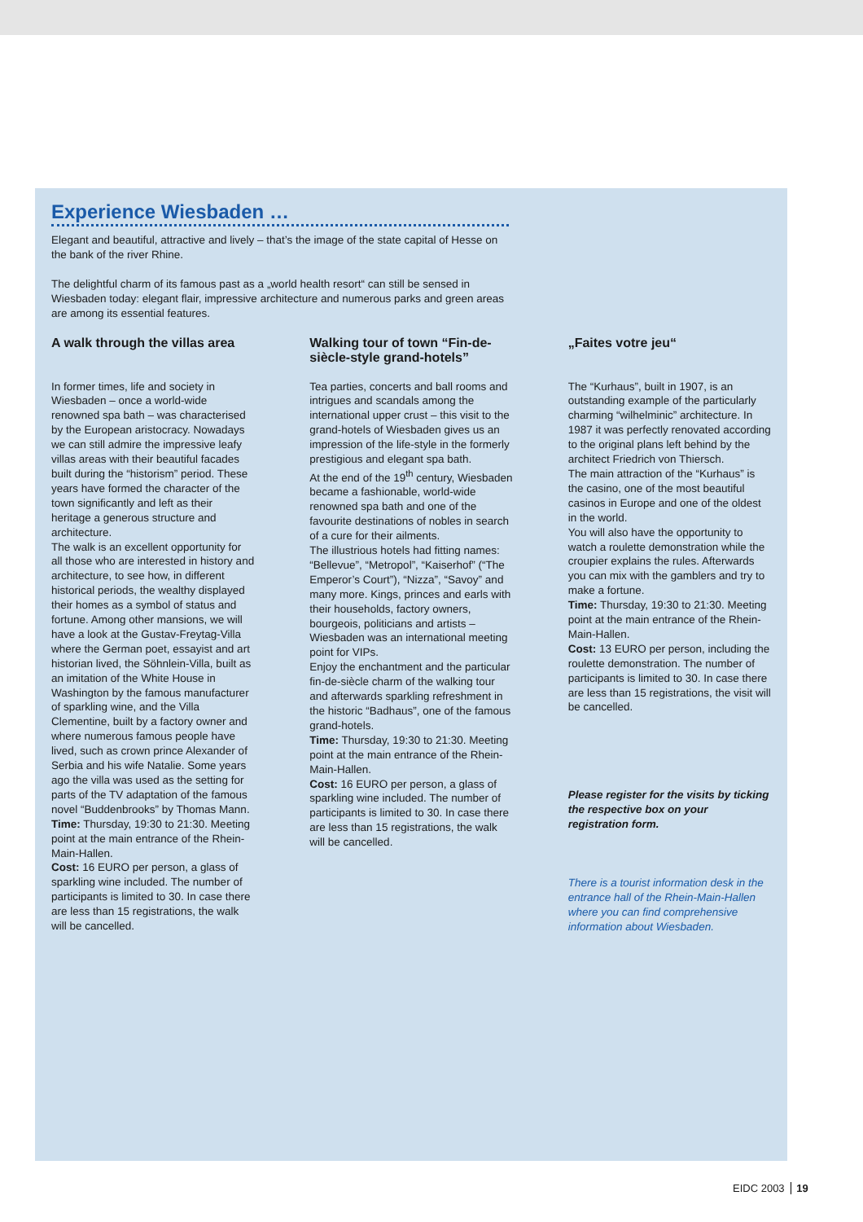Experience Wiesbaden …
Elegant and beautiful, attractive and lively – that’s the image of the state capital of Hesse on the bank of the river Rhine.
The delightful charm of its famous past as a „world health resort“ can still be sensed in Wiesbaden today: elegant flair, impressive architecture and numerous parks and green areas are among its essential features.
A walk through the villas area
In former times, life and society in Wiesbaden – once a world-wide renowned spa bath – was characterised by the European aristocracy. Nowadays we can still admire the impressive leafy villas areas with their beautiful facades built during the “historism” period. These years have formed the character of the town significantly and left as their heritage a generous structure and architecture.
The walk is an excellent opportunity for all those who are interested in history and architecture, to see how, in different historical periods, the wealthy displayed their homes as a symbol of status and fortune. Among other mansions, we will have a look at the Gustav-Freytag-Villa where the German poet, essayist and art historian lived, the Söhnlein-Villa, built as an imitation of the White House in Washington by the famous manufacturer of sparkling wine, and the Villa Clementine, built by a factory owner and where numerous famous people have lived, such as crown prince Alexander of Serbia and his wife Natalie. Some years ago the villa was used as the setting for parts of the TV adaptation of the famous novel “Buddenbrooks” by Thomas Mann.
Time: Thursday, 19:30 to 21:30. Meeting point at the main entrance of the Rhein-Main-Hallen.
Cost: 16 EURO per person, a glass of sparkling wine included. The number of participants is limited to 30. In case there are less than 15 registrations, the walk will be cancelled.
Walking tour of town “Fin-de-siècle-style grand-hotels”
Tea parties, concerts and ball rooms and intrigues and scandals among the international upper crust – this visit to the grand-hotels of Wiesbaden gives us an impression of the life-style in the formerly prestigious and elegant spa bath.
At the end of the 19<sup>th</sup> century, Wiesbaden became a fashionable, world-wide renowned spa bath and one of the favourite destinations of nobles in search of a cure for their ailments.
The illustrious hotels had fitting names: “Bellevue”, “Metropol”, “Kaiserhof” (“The Emperor’s Court”), “Nizza”, “Savoy” and many more. Kings, princes and earls with their households, factory owners, bourgeois, politicians and artists – Wiesbaden was an international meeting point for VIPs.
Enjoy the enchantment and the particular fin-de-siècle charm of the walking tour and afterwards sparkling refreshment in the historic “Badhaus”, one of the famous grand-hotels.
Time: Thursday, 19:30 to 21:30. Meeting point at the main entrance of the Rhein-Main-Hallen.
Cost: 16 EURO per person, a glass of sparkling wine included. The number of participants is limited to 30. In case there are less than 15 registrations, the walk will be cancelled.
„Faites votre jeu“
The “Kurhaus”, built in 1907, is an outstanding example of the particularly charming “wilhelminic” architecture. In 1987 it was perfectly renovated according to the original plans left behind by the architect Friedrich von Thiersch.
The main attraction of the “Kurhaus” is the casino, one of the most beautiful casinos in Europe and one of the oldest in the world.
You will also have the opportunity to watch a roulette demonstration while the croupier explains the rules. Afterwards you can mix with the gamblers and try to make a fortune.
Time: Thursday, 19:30 to 21:30. Meeting point at the main entrance of the Rhein-Main-Hallen.
Cost: 13 EURO per person, including the roulette demonstration. The number of participants is limited to 30. In case there are less than 15 registrations, the visit will be cancelled.
Please register for the visits by ticking the respective box on your registration form.
There is a tourist information desk in the entrance hall of the Rhein-Main-Hallen where you can find comprehensive information about Wiesbaden.
EIDC 2003 19